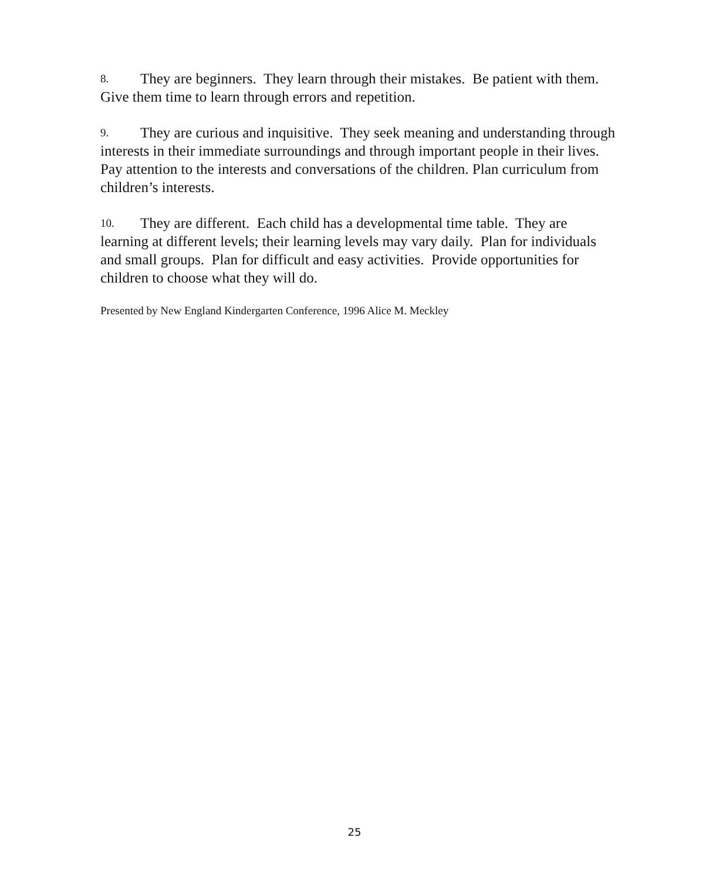8. They are beginners. They learn through their mistakes. Be patient with them. Give them time to learn through errors and repetition.
9. They are curious and inquisitive. They seek meaning and understanding through interests in their immediate surroundings and through important people in their lives. Pay attention to the interests and conversations of the children. Plan curriculum from children’s interests.
10. They are different. Each child has a developmental time table. They are learning at different levels; their learning levels may vary daily. Plan for individuals and small groups. Plan for difficult and easy activities. Provide opportunities for children to choose what they will do.
Presented by New England Kindergarten Conference, 1996 Alice M. Meckley
25